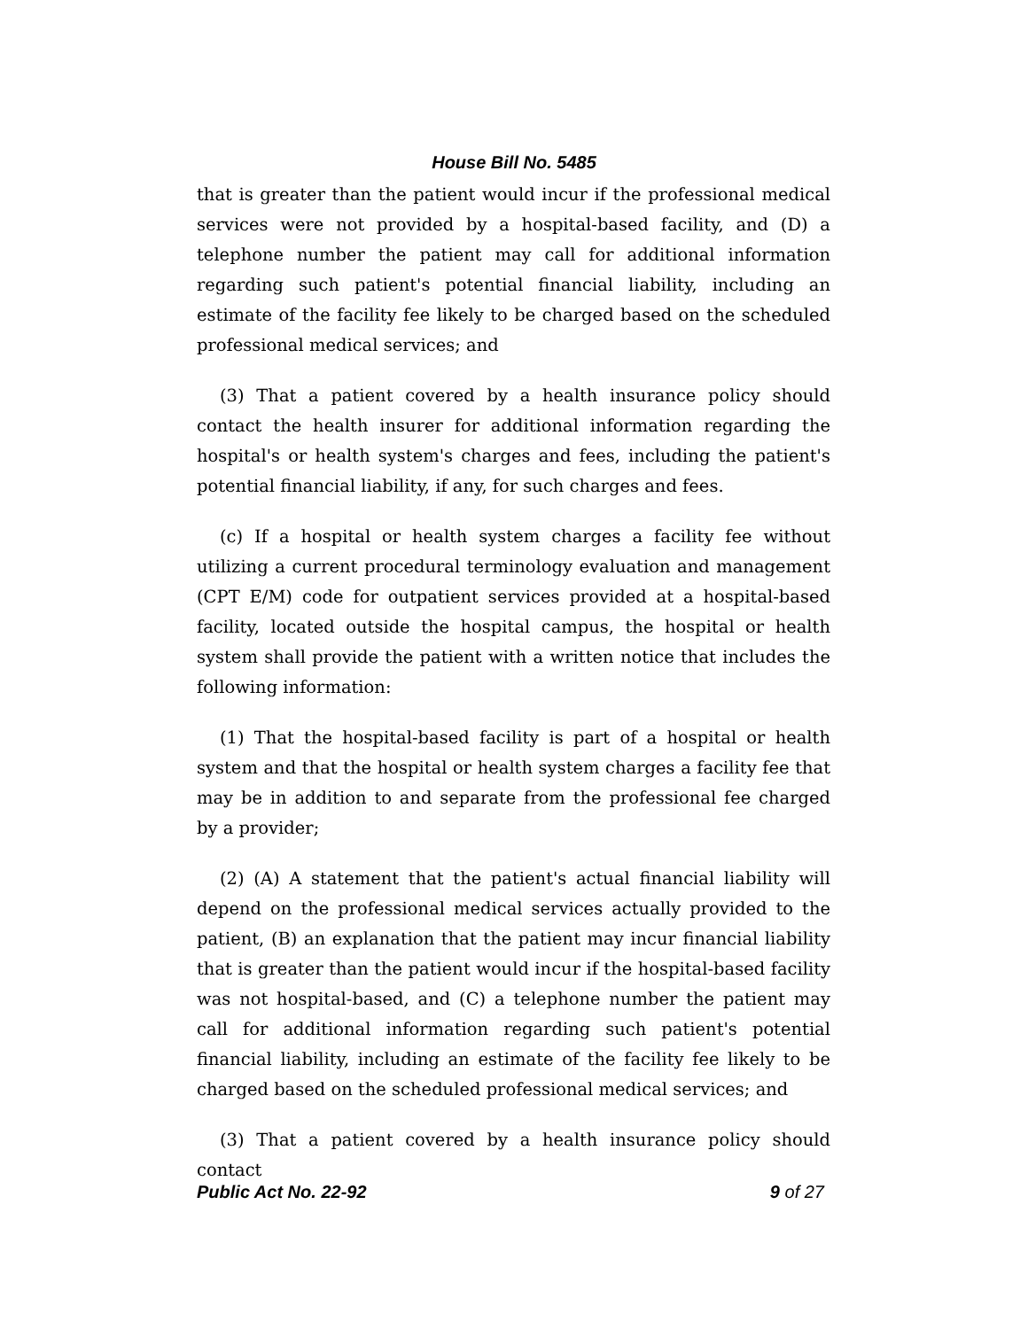House Bill No. 5485
that is greater than the patient would incur if the professional medical services were not provided by a hospital-based facility, and (D) a telephone number the patient may call for additional information regarding such patient's potential financial liability, including an estimate of the facility fee likely to be charged based on the scheduled professional medical services; and
(3) That a patient covered by a health insurance policy should contact the health insurer for additional information regarding the hospital's or health system's charges and fees, including the patient's potential financial liability, if any, for such charges and fees.
(c) If a hospital or health system charges a facility fee without utilizing a current procedural terminology evaluation and management (CPT E/M) code for outpatient services provided at a hospital-based facility, located outside the hospital campus, the hospital or health system shall provide the patient with a written notice that includes the following information:
(1) That the hospital-based facility is part of a hospital or health system and that the hospital or health system charges a facility fee that may be in addition to and separate from the professional fee charged by a provider;
(2) (A) A statement that the patient's actual financial liability will depend on the professional medical services actually provided to the patient, (B) an explanation that the patient may incur financial liability that is greater than the patient would incur if the hospital-based facility was not hospital-based, and (C) a telephone number the patient may call for additional information regarding such patient's potential financial liability, including an estimate of the facility fee likely to be charged based on the scheduled professional medical services; and
(3) That a patient covered by a health insurance policy should contact
Public Act No. 22-92 9 of 27